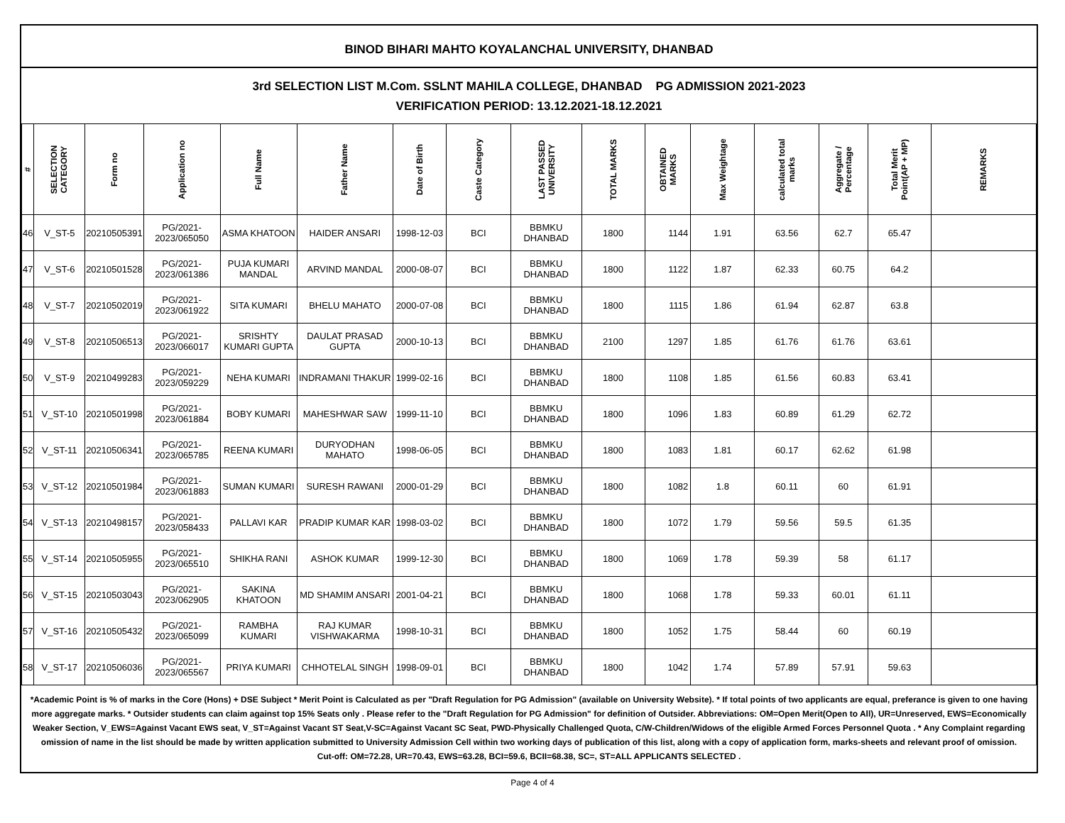BINOD BIHARI MAHTO KOYALANCHAL UNIVERSITY, DHANBAD
3rd SELECTION LIST M.Com. SSLNT MAHILA COLLEGE, DHANBAD PG ADMISSION 2021-2023
VERIFICATION PERIOD: 13.12.2021-18.12.2021
| # | SELECTION CATEGORY | Form no | Application no | Full Name | Father Name | Date of Birth | Caste Category | LAST PASSED UNIVERSITY | TOTAL MARKS | OBTAINED MARKS | Max Weightage | calculated total marks | Aggregate / Percentage | Total Merit Point(AP + MP) | REMARKS |
| --- | --- | --- | --- | --- | --- | --- | --- | --- | --- | --- | --- | --- | --- | --- | --- |
| 46 | V_ST-5 | 20210505391 | PG/2021-2023/065050 | ASMA KHATOON | HAIDER ANSARI | 1998-12-03 | BCI | BBMKU DHANBAD | 1800 | 1144 | 1.91 | 63.56 | 62.7 | 65.47 | |
| 47 | V_ST-6 | 20210501528 | PG/2021-2023/061386 | PUJA KUMARI MANDAL | ARVIND MANDAL | 2000-08-07 | BCI | BBMKU DHANBAD | 1800 | 1122 | 1.87 | 62.33 | 60.75 | 64.2 | |
| 48 | V_ST-7 | 20210502019 | PG/2021-2023/061922 | SITA KUMARI | BHELU MAHATO | 2000-07-08 | BCI | BBMKU DHANBAD | 1800 | 1115 | 1.86 | 61.94 | 62.87 | 63.8 | |
| 49 | V_ST-8 | 20210506513 | PG/2021-2023/066017 | SRISHTY KUMARI GUPTA | DAULAT PRASAD GUPTA | 2000-10-13 | BCI | BBMKU DHANBAD | 2100 | 1297 | 1.85 | 61.76 | 61.76 | 63.61 | |
| 50 | V_ST-9 | 20210499283 | PG/2021-2023/059229 | NEHA KUMARI | INDRAMANI THAKUR | 1999-02-16 | BCI | BBMKU DHANBAD | 1800 | 1108 | 1.85 | 61.56 | 60.83 | 63.41 | |
| 51 | V_ST-10 | 20210501998 | PG/2021-2023/061884 | BOBY KUMARI | MAHESHWAR SAW | 1999-11-10 | BCI | BBMKU DHANBAD | 1800 | 1096 | 1.83 | 60.89 | 61.29 | 62.72 | |
| 52 | V_ST-11 | 20210506341 | PG/2021-2023/065785 | REENA KUMARI | DURYODHAN MAHATO | 1998-06-05 | BCI | BBMKU DHANBAD | 1800 | 1083 | 1.81 | 60.17 | 62.62 | 61.98 | |
| 53 | V_ST-12 | 20210501984 | PG/2021-2023/061883 | SUMAN KUMARI | SURESH RAWANI | 2000-01-29 | BCI | BBMKU DHANBAD | 1800 | 1082 | 1.8 | 60.11 | 60 | 61.91 | |
| 54 | V_ST-13 | 20210498157 | PG/2021-2023/058433 | PALLAVI KAR | PRADIP KUMAR KAR | 1998-03-02 | BCI | BBMKU DHANBAD | 1800 | 1072 | 1.79 | 59.56 | 59.5 | 61.35 | |
| 55 | V_ST-14 | 20210505955 | PG/2021-2023/065510 | SHIKHA RANI | ASHOK KUMAR | 1999-12-30 | BCI | BBMKU DHANBAD | 1800 | 1069 | 1.78 | 59.39 | 58 | 61.17 | |
| 56 | V_ST-15 | 20210503043 | PG/2021-2023/062905 | SAKINA KHATOON | MD SHAMIM ANSARI | 2001-04-21 | BCI | BBMKU DHANBAD | 1800 | 1068 | 1.78 | 59.33 | 60.01 | 61.11 | |
| 57 | V_ST-16 | 20210505432 | PG/2021-2023/065099 | RAMBHA KUMARI | RAJ KUMAR VISHWAKARMA | 1998-10-31 | BCI | BBMKU DHANBAD | 1800 | 1052 | 1.75 | 58.44 | 60 | 60.19 | |
| 58 | V_ST-17 | 20210506036 | PG/2021-2023/065567 | PRIYA KUMARI | CHHOTELAL SINGH | 1998-09-01 | BCI | BBMKU DHANBAD | 1800 | 1042 | 1.74 | 57.89 | 57.91 | 59.63 | |
*Academic Point is % of marks in the Core (Hons) + DSE Subject * Merit Point is Calculated as per "Draft Regulation for PG Admission" (available on University Website). * If total points of two applicants are equal, preferance is given to one having more aggregate marks. * Outsider students can claim against top 15% Seats only . Please refer to the "Draft Regulation for PG Admission" for definition of Outsider. Abbreviations: OM=Open Merit(Open to All), UR=Unreserved, EWS=Economically Weaker Section, V_EWS=Against Vacant EWS seat, V_ST=Against Vacant ST Seat,V-SC=Against Vacant SC Seat, PWD-Physically Challenged Quota, C/W-Children/Widows of the eligible Armed Forces Personnel Quota . * Any Complaint regarding omission of name in the list should be made by written application submitted to University Admission Cell within two working days of publication of this list, along with a copy of application form, marks-sheets and relevant proof of omission.
Cut-off: OM=72.28, UR=70.43, EWS=63.28, BCI=59.6, BCII=68.38, SC=, ST=ALL APPLICANTS SELECTED .
Page 4 of 4